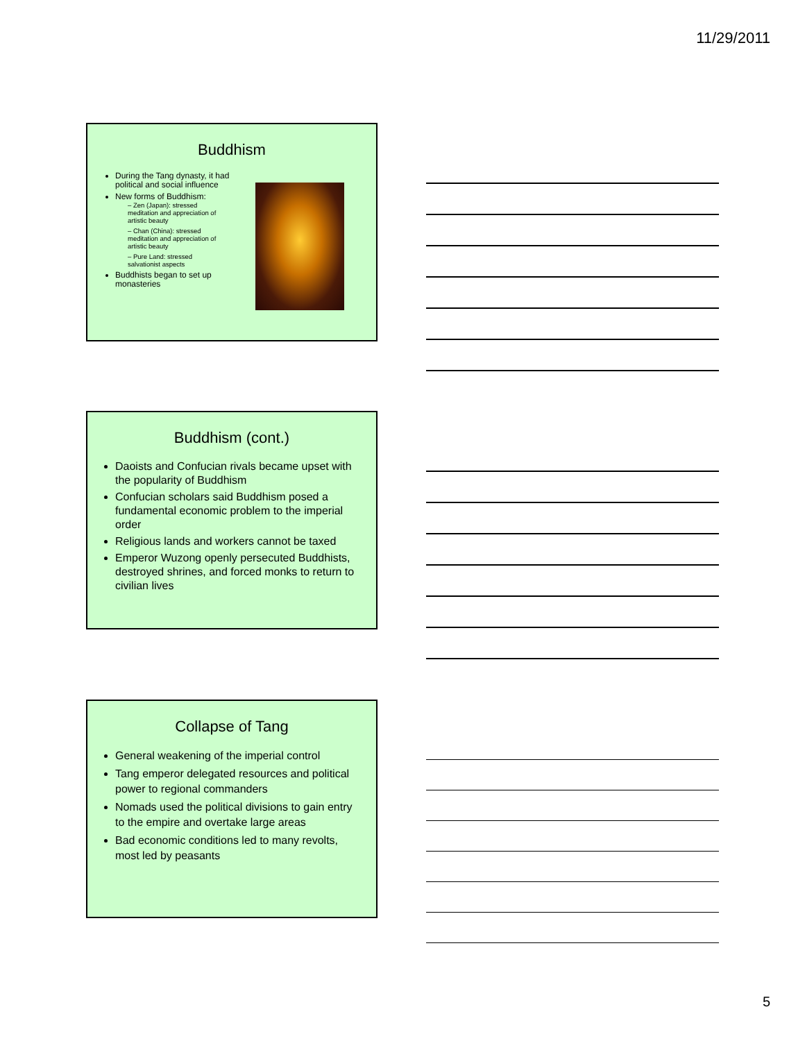11/29/2011
Buddhism
During the Tang dynasty, it had political and social influence
New forms of Buddhism:
– Zen (Japan): stressed meditation and appreciation of artistic beauty
– Chan (China): stressed meditation and appreciation of artistic beauty
– Pure Land: stressed salvationist aspects
Buddhists began to set up monasteries
Buddhism (cont.)
Daoists and Confucian rivals became upset with the popularity of Buddhism
Confucian scholars said Buddhism posed a fundamental economic problem to the imperial order
Religious lands and workers cannot be taxed
Emperor Wuzong openly persecuted Buddhists, destroyed shrines, and forced monks to return to civilian lives
Collapse of Tang
General weakening of the imperial control
Tang emperor delegated resources and political power to regional commanders
Nomads used the political divisions to gain entry to the empire and overtake large areas
Bad economic conditions led to many revolts, most led by peasants
5